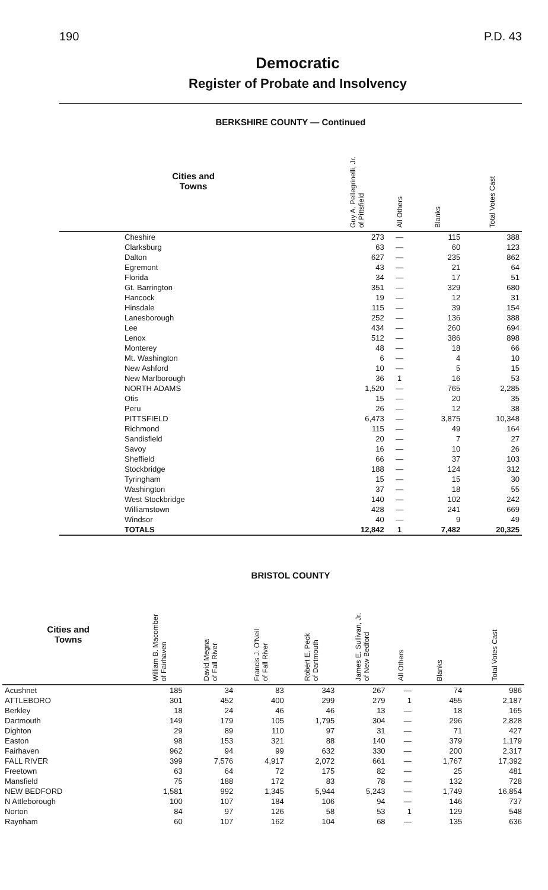190 P.D. 43
Democratic
Register of Probate and Insolvency
BERKSHIRE COUNTY — Continued
| Cities and Towns | Guy A. Pellegrinelli, Jr. of Pittsfield | All Others | Blanks | Total Votes Cast |
| --- | --- | --- | --- | --- |
| Cheshire | 273 | — | 115 | 388 |
| Clarksburg | 63 | — | 60 | 123 |
| Dalton | 627 | — | 235 | 862 |
| Egremont | 43 | — | 21 | 64 |
| Florida | 34 | — | 17 | 51 |
| Gt. Barrington | 351 | — | 329 | 680 |
| Hancock | 19 | — | 12 | 31 |
| Hinsdale | 115 | — | 39 | 154 |
| Lanesborough | 252 | — | 136 | 388 |
| Lee | 434 | — | 260 | 694 |
| Lenox | 512 | — | 386 | 898 |
| Monterey | 48 | — | 18 | 66 |
| Mt. Washington | 6 | — | 4 | 10 |
| New Ashford | 10 | — | 5 | 15 |
| New Marlborough | 36 | 1 | 16 | 53 |
| NORTH ADAMS | 1,520 | — | 765 | 2,285 |
| Otis | 15 | — | 20 | 35 |
| Peru | 26 | — | 12 | 38 |
| PITTSFIELD | 6,473 | — | 3,875 | 10,348 |
| Richmond | 115 | — | 49 | 164 |
| Sandisfield | 20 | — | 7 | 27 |
| Savoy | 16 | — | 10 | 26 |
| Sheffield | 66 | — | 37 | 103 |
| Stockbridge | 188 | — | 124 | 312 |
| Tyringham | 15 | — | 15 | 30 |
| Washington | 37 | — | 18 | 55 |
| West Stockbridge | 140 | — | 102 | 242 |
| Williamstown | 428 | — | 241 | 669 |
| Windsor | 40 | — | 9 | 49 |
| TOTALS | 12,842 | 1 | 7,482 | 20,325 |
BRISTOL COUNTY
| Cities and Towns | William B. Macomber of Fairhaven | David Megna of Fall River | Francis J. O'Neil of Fall River | Robert E. Peck of Dartmouth | James E. Sullivan, Jr. of New Bedford | All Others | Blanks | Total Votes Cast |
| --- | --- | --- | --- | --- | --- | --- | --- | --- |
| Acushnet | 185 | 34 | 83 | 343 | 267 | — | 74 | 986 |
| ATTLEBORO | 301 | 452 | 400 | 299 | 279 | 1 | 455 | 2,187 |
| Berkley | 18 | 24 | 46 | 46 | 13 | — | 18 | 165 |
| Dartmouth | 149 | 179 | 105 | 1,795 | 304 | — | 296 | 2,828 |
| Dighton | 29 | 89 | 110 | 97 | 31 | — | 71 | 427 |
| Easton | 98 | 153 | 321 | 88 | 140 | — | 379 | 1,179 |
| Fairhaven | 962 | 94 | 99 | 632 | 330 | — | 200 | 2,317 |
| FALL RIVER | 399 | 7,576 | 4,917 | 2,072 | 661 | — | 1,767 | 17,392 |
| Freetown | 63 | 64 | 72 | 175 | 82 | — | 25 | 481 |
| Mansfield | 75 | 188 | 172 | 83 | 78 | — | 132 | 728 |
| NEW BEDFORD | 1,581 | 992 | 1,345 | 5,944 | 5,243 | — | 1,749 | 16,854 |
| N Attleborough | 100 | 107 | 184 | 106 | 94 | — | 146 | 737 |
| Norton | 84 | 97 | 126 | 58 | 53 | 1 | 129 | 548 |
| Raynham | 60 | 107 | 162 | 104 | 68 | — | 135 | 636 |